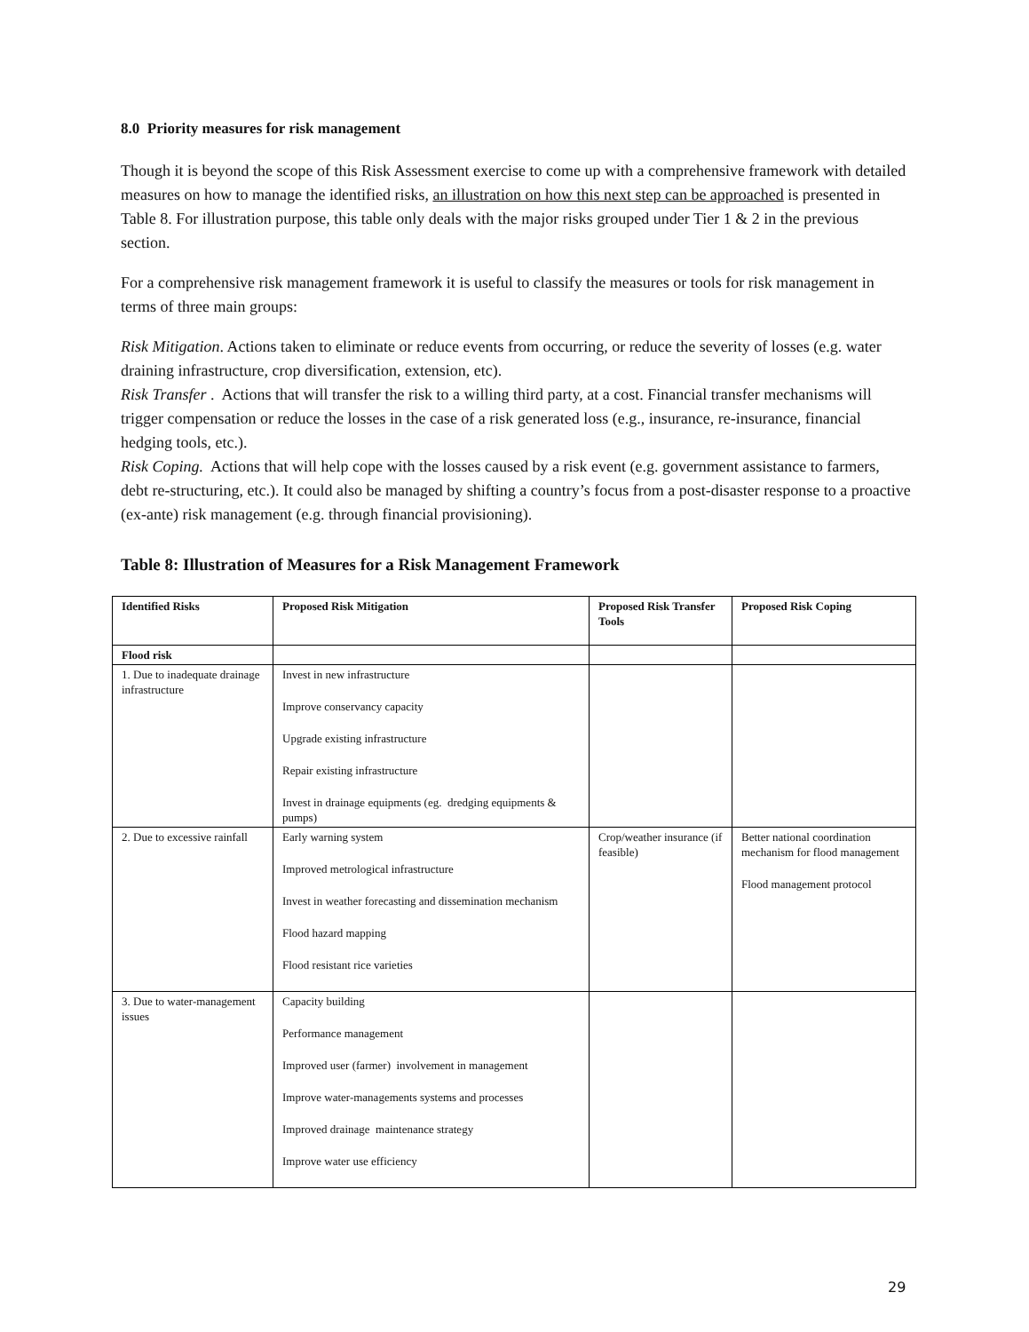8.0 Priority measures for risk management
Though it is beyond the scope of this Risk Assessment exercise to come up with a comprehensive framework with detailed measures on how to manage the identified risks, an illustration on how this next step can be approached is presented in Table 8. For illustration purpose, this table only deals with the major risks grouped under Tier 1 & 2 in the previous section.
For a comprehensive risk management framework it is useful to classify the measures or tools for risk management in terms of three main groups:
Risk Mitigation. Actions taken to eliminate or reduce events from occurring, or reduce the severity of losses (e.g. water draining infrastructure, crop diversification, extension, etc).
Risk Transfer . Actions that will transfer the risk to a willing third party, at a cost. Financial transfer mechanisms will trigger compensation or reduce the losses in the case of a risk generated loss (e.g., insurance, re-insurance, financial hedging tools, etc.).
Risk Coping. Actions that will help cope with the losses caused by a risk event (e.g. government assistance to farmers, debt re-structuring, etc.). It could also be managed by shifting a country’s focus from a post-disaster response to a proactive (ex-ante) risk management (e.g. through financial provisioning).
Table 8: Illustration of Measures for a Risk Management Framework
| Identified Risks | Proposed Risk Mitigation | Proposed Risk Transfer Tools | Proposed Risk Coping |
| --- | --- | --- | --- |
| Flood risk | | | |
| 1. Due to inadequate drainage infrastructure | Invest in new infrastructure Improve conservancy capacity Upgrade existing infrastructure Repair existing infrastructure Invest in drainage equipments (eg. dredging equipments & pumps) | | |
| 2. Due to excessive rainfall | Early warning system Improved metrological infrastructure Invest in weather forecasting and dissemination mechanism Flood hazard mapping Flood resistant rice varieties | Crop/weather insurance (if feasible) | Better national coordination mechanism for flood management Flood management protocol |
| 3. Due to water-management issues | Capacity building Performance management Improved user (farmer) involvement in management Improve water-managements systems and processes Improved drainage maintenance strategy Improve water use efficiency | | |
29